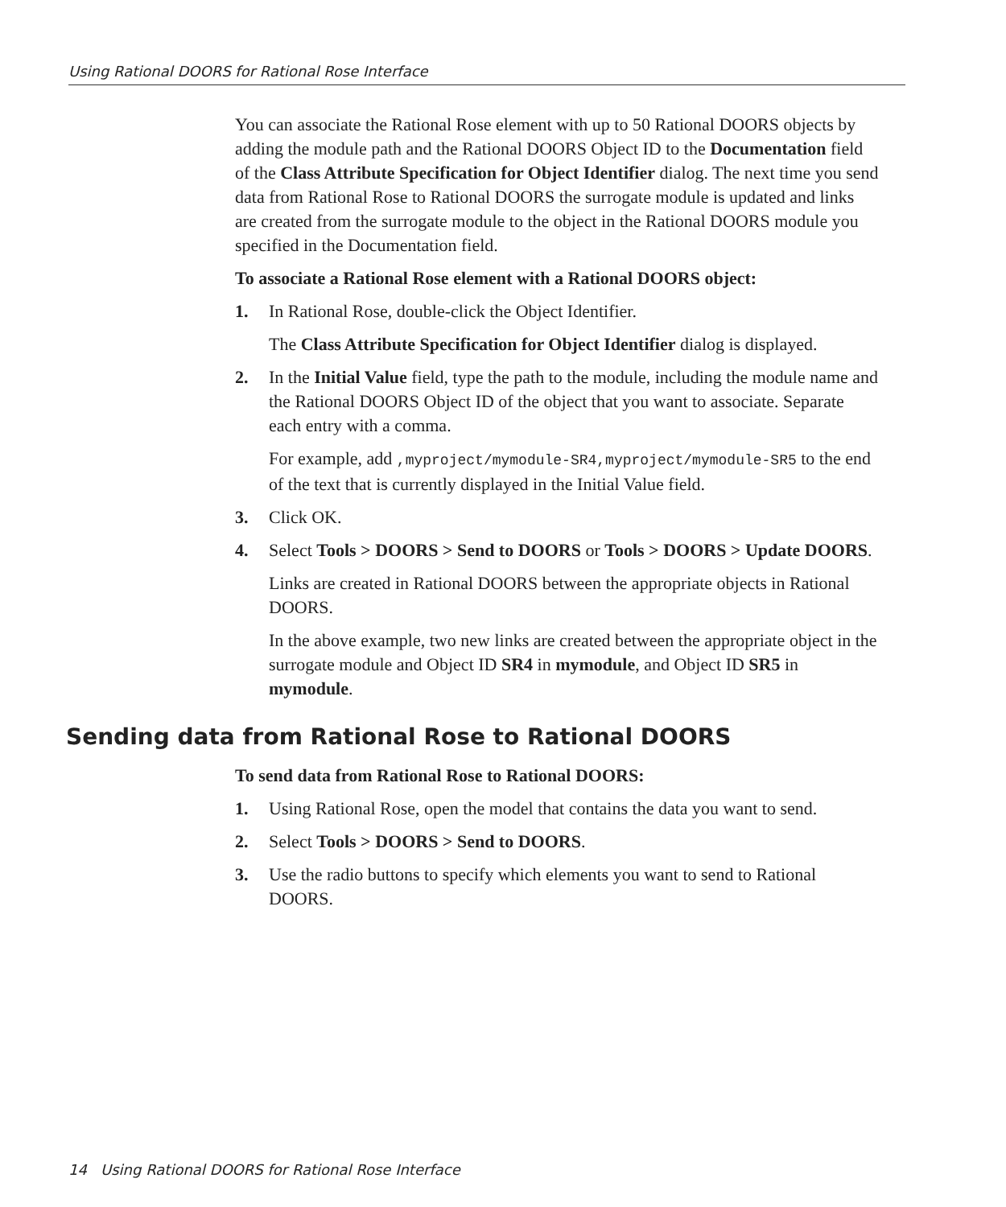Using Rational DOORS for Rational Rose Interface
You can associate the Rational Rose element with up to 50 Rational DOORS objects by adding the module path and the Rational DOORS Object ID to the Documentation field of the Class Attribute Specification for Object Identifier dialog. The next time you send data from Rational Rose to Rational DOORS the surrogate module is updated and links are created from the surrogate module to the object in the Rational DOORS module you specified in the Documentation field.
To associate a Rational Rose element with a Rational DOORS object:
1. In Rational Rose, double-click the Object Identifier.
The Class Attribute Specification for Object Identifier dialog is displayed.
2. In the Initial Value field, type the path to the module, including the module name and the Rational DOORS Object ID of the object that you want to associate. Separate each entry with a comma.
For example, add ,myproject/mymodule-SR4,myproject/mymodule-SR5 to the end of the text that is currently displayed in the Initial Value field.
3. Click OK.
4. Select Tools > DOORS > Send to DOORS or Tools > DOORS > Update DOORS.
Links are created in Rational DOORS between the appropriate objects in Rational DOORS.
In the above example, two new links are created between the appropriate object in the surrogate module and Object ID SR4 in mymodule, and Object ID SR5 in mymodule.
Sending data from Rational Rose to Rational DOORS
To send data from Rational Rose to Rational DOORS:
1. Using Rational Rose, open the model that contains the data you want to send.
2. Select Tools > DOORS > Send to DOORS.
3. Use the radio buttons to specify which elements you want to send to Rational DOORS.
14 Using Rational DOORS for Rational Rose Interface